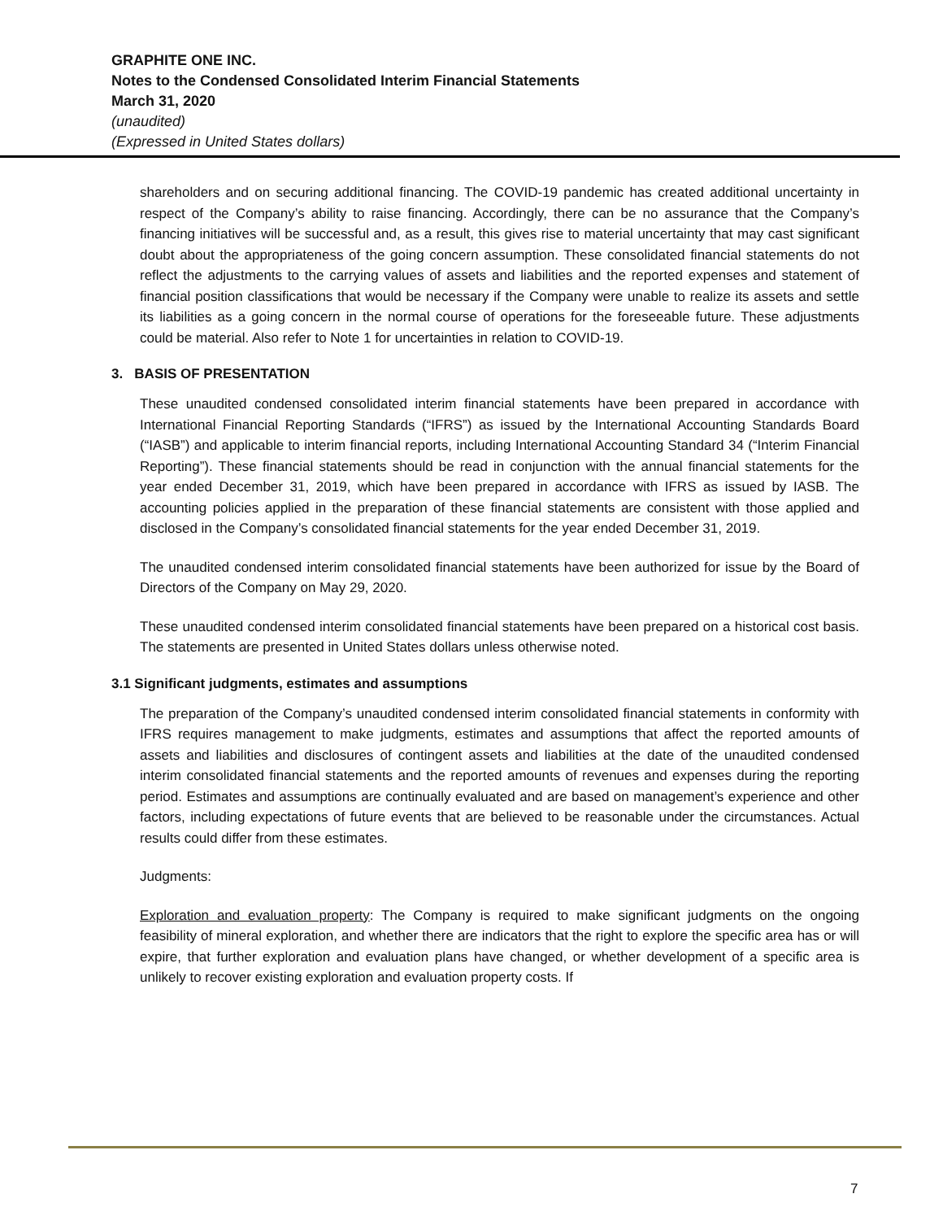GRAPHITE ONE INC.
Notes to the Condensed Consolidated Interim Financial Statements
March 31, 2020
(unaudited)
(Expressed in United States dollars)
shareholders and on securing additional financing. The COVID-19 pandemic has created additional uncertainty in respect of the Company’s ability to raise financing. Accordingly, there can be no assurance that the Company’s financing initiatives will be successful and, as a result, this gives rise to material uncertainty that may cast significant doubt about the appropriateness of the going concern assumption. These consolidated financial statements do not reflect the adjustments to the carrying values of assets and liabilities and the reported expenses and statement of financial position classifications that would be necessary if the Company were unable to realize its assets and settle its liabilities as a going concern in the normal course of operations for the foreseeable future. These adjustments could be material. Also refer to Note 1 for uncertainties in relation to COVID-19.
3. BASIS OF PRESENTATION
These unaudited condensed consolidated interim financial statements have been prepared in accordance with International Financial Reporting Standards (“IFRS”) as issued by the International Accounting Standards Board (“IASB”) and applicable to interim financial reports, including International Accounting Standard 34 (“Interim Financial Reporting”). These financial statements should be read in conjunction with the annual financial statements for the year ended December 31, 2019, which have been prepared in accordance with IFRS as issued by IASB. The accounting policies applied in the preparation of these financial statements are consistent with those applied and disclosed in the Company’s consolidated financial statements for the year ended December 31, 2019.
The unaudited condensed interim consolidated financial statements have been authorized for issue by the Board of Directors of the Company on May 29, 2020.
These unaudited condensed interim consolidated financial statements have been prepared on a historical cost basis. The statements are presented in United States dollars unless otherwise noted.
3.1 Significant judgments, estimates and assumptions
The preparation of the Company’s unaudited condensed interim consolidated financial statements in conformity with IFRS requires management to make judgments, estimates and assumptions that affect the reported amounts of assets and liabilities and disclosures of contingent assets and liabilities at the date of the unaudited condensed interim consolidated financial statements and the reported amounts of revenues and expenses during the reporting period. Estimates and assumptions are continually evaluated and are based on management’s experience and other factors, including expectations of future events that are believed to be reasonable under the circumstances. Actual results could differ from these estimates.
Judgments:
Exploration and evaluation property: The Company is required to make significant judgments on the ongoing feasibility of mineral exploration, and whether there are indicators that the right to explore the specific area has or will expire, that further exploration and evaluation plans have changed, or whether development of a specific area is unlikely to recover existing exploration and evaluation property costs. If
7